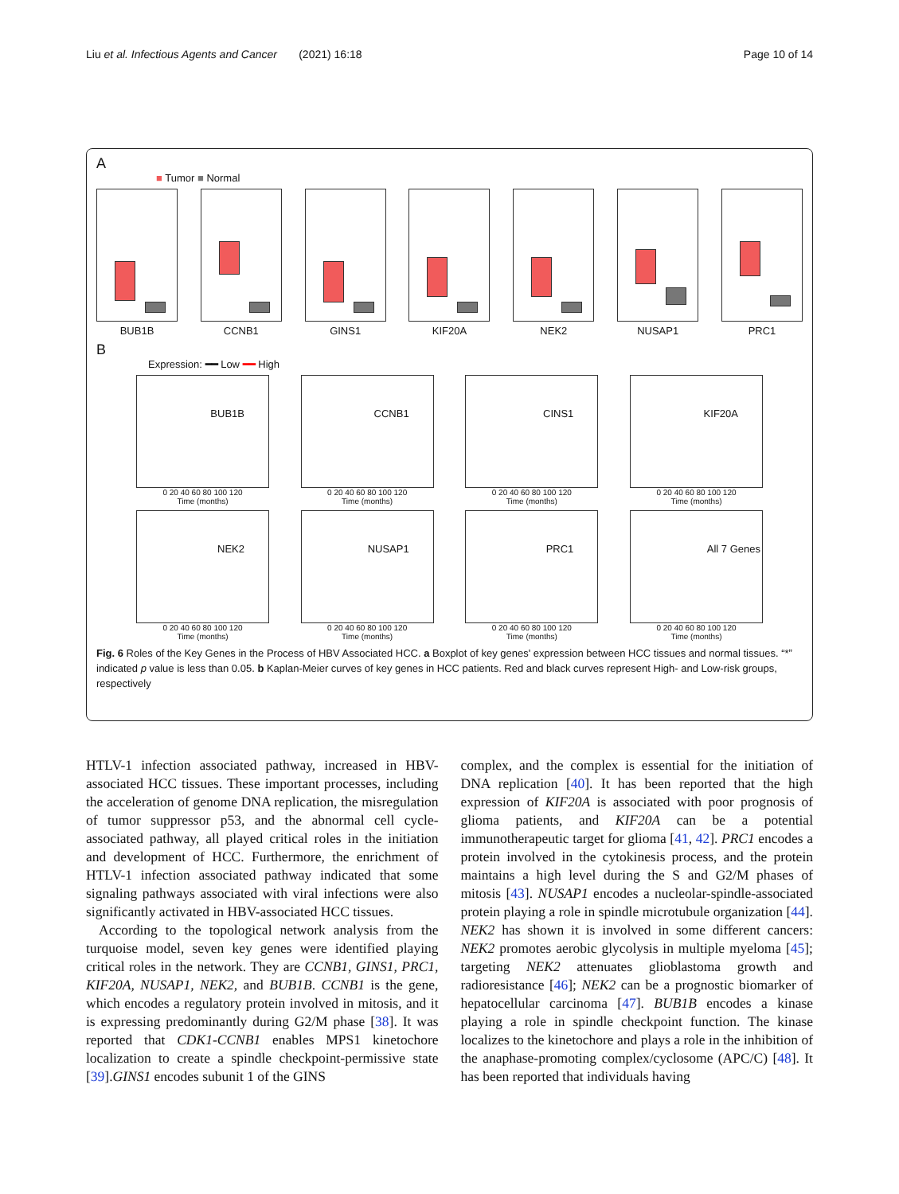Liu et al. Infectious Agents and Cancer (2021) 16:18 Page 10 of 14
A
■ Tumor ■ Normal
BUB1B CCNB1 GINS1 KIF20A NEK2 NUSAP1 PRC1
B
Expression: ━━ Low ━━ High
BUB1B
0 20 40 60 80 100 120
Time (months)
CCNB1
0 20 40 60 80 100 120
Time (months)
CINS1
0 20 40 60 80 100 120
Time (months)
KIF20A
0 20 40 60 80 100 120
Time (months)
NEK2
0 20 40 60 80 100 120
Time (months)
NUSAP1
0 20 40 60 80 100 120
Time (months)
PRC1
0 20 40 60 80 100 120
Time (months)
All 7 Genes
0 20 40 60 80 100 120
Time (months)
Fig. 6 Roles of the Key Genes in the Process of HBV Associated HCC. a Boxplot of key genes' expression between HCC tissues and normal tissues. “*” indicated p value is less than 0.05. b Kaplan-Meier curves of key genes in HCC patients. Red and black curves represent High- and Low-risk groups, respectively
HTLV-1 infection associated pathway, increased in HBV-associated HCC tissues. These important processes, including the acceleration of genome DNA replication, the misregulation of tumor suppressor p53, and the abnormal cell cycle-associated pathway, all played critical roles in the initiation and development of HCC. Furthermore, the enrichment of HTLV-1 infection associated pathway indicated that some signaling pathways associated with viral infections were also significantly activated in HBV-associated HCC tissues.
According to the topological network analysis from the turquoise model, seven key genes were identified playing critical roles in the network. They are CCNB1, GINS1, PRC1, KIF20A, NUSAP1, NEK2, and BUB1B. CCNB1 is the gene, which encodes a regulatory protein involved in mitosis, and it is expressing predominantly during G2/M phase [38]. It was reported that CDK1-CCNB1 enables MPS1 kinetochore localization to create a spindle checkpoint-permissive state [39].GINS1 encodes subunit 1 of the GINS
complex, and the complex is essential for the initiation of DNA replication [40]. It has been reported that the high expression of KIF20A is associated with poor prognosis of glioma patients, and KIF20A can be a potential immunotherapeutic target for glioma [41, 42]. PRC1 encodes a protein involved in the cytokinesis process, and the protein maintains a high level during the S and G2/M phases of mitosis [43]. NUSAP1 encodes a nucleolar-spindle-associated protein playing a role in spindle microtubule organization [44]. NEK2 has shown it is involved in some different cancers: NEK2 promotes aerobic glycolysis in multiple myeloma [45]; targeting NEK2 attenuates glioblastoma growth and radioresistance [46]; NEK2 can be a prognostic biomarker of hepatocellular carcinoma [47]. BUB1B encodes a kinase playing a role in spindle checkpoint function. The kinase localizes to the kinetochore and plays a role in the inhibition of the anaphase-promoting complex/cyclosome (APC/C) [48]. It has been reported that individuals having